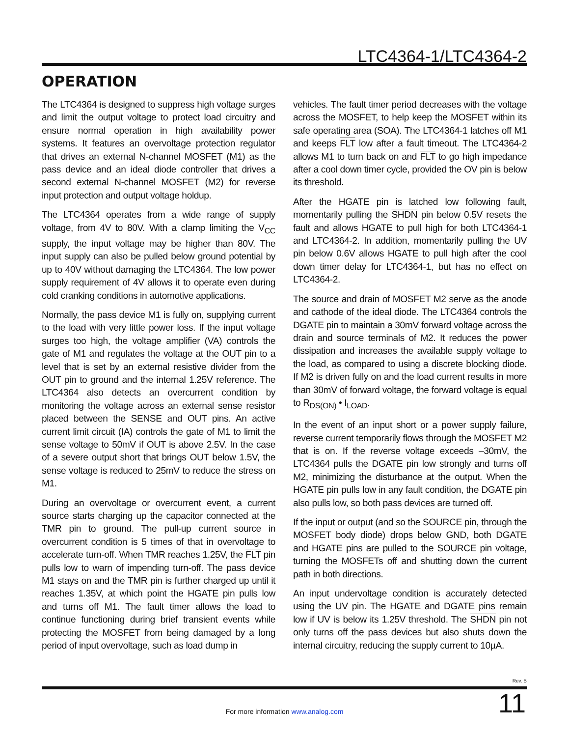LTC4364-1/LTC4364-2
OPERATION
The LTC4364 is designed to suppress high voltage surges and limit the output voltage to protect load circuitry and ensure normal operation in high availability power systems. It features an overvoltage protection regulator that drives an external N-channel MOSFET (M1) as the pass device and an ideal diode controller that drives a second external N-channel MOSFET (M2) for reverse input protection and output voltage holdup.
The LTC4364 operates from a wide range of supply voltage, from 4V to 80V. With a clamp limiting the V<sub>CC</sub> supply, the input voltage may be higher than 80V. The input supply can also be pulled below ground potential by up to 40V without damaging the LTC4364. The low power supply requirement of 4V allows it to operate even during cold cranking conditions in automotive applications.
Normally, the pass device M1 is fully on, supplying current to the load with very little power loss. If the input voltage surges too high, the voltage amplifier (VA) controls the gate of M1 and regulates the voltage at the OUT pin to a level that is set by an external resistive divider from the OUT pin to ground and the internal 1.25V reference. The LTC4364 also detects an overcurrent condition by monitoring the voltage across an external sense resistor placed between the SENSE and OUT pins. An active current limit circuit (IA) controls the gate of M1 to limit the sense voltage to 50mV if OUT is above 2.5V. In the case of a severe output short that brings OUT below 1.5V, the sense voltage is reduced to 25mV to reduce the stress on M1.
During an overvoltage or overcurrent event, a current source starts charging up the capacitor connected at the TMR pin to ground. The pull-up current source in overcurrent condition is 5 times of that in overvoltage to accelerate turn-off. When TMR reaches 1.25V, the FLT pin pulls low to warn of impending turn-off. The pass device M1 stays on and the TMR pin is further charged up until it reaches 1.35V, at which point the HGATE pin pulls low and turns off M1. The fault timer allows the load to continue functioning during brief transient events while protecting the MOSFET from being damaged by a long period of input overvoltage, such as load dump in
vehicles. The fault timer period decreases with the voltage across the MOSFET, to help keep the MOSFET within its safe operating area (SOA). The LTC4364-1 latches off M1 and keeps FLT low after a fault timeout. The LTC4364-2 allows M1 to turn back on and FLT to go high impedance after a cool down timer cycle, provided the OV pin is below its threshold.
After the HGATE pin is latched low following fault, momentarily pulling the SHDN pin below 0.5V resets the fault and allows HGATE to pull high for both LTC4364-1 and LTC4364-2. In addition, momentarily pulling the UV pin below 0.6V allows HGATE to pull high after the cool down timer delay for LTC4364-1, but has no effect on LTC4364-2.
The source and drain of MOSFET M2 serve as the anode and cathode of the ideal diode. The LTC4364 controls the DGATE pin to maintain a 30mV forward voltage across the drain and source terminals of M2. It reduces the power dissipation and increases the available supply voltage to the load, as compared to using a discrete blocking diode. If M2 is driven fully on and the load current results in more than 30mV of forward voltage, the forward voltage is equal to R<sub>DS(ON)</sub> • I<sub>LOAD</sub>.
In the event of an input short or a power supply failure, reverse current temporarily flows through the MOSFET M2 that is on. If the reverse voltage exceeds –30mV, the LTC4364 pulls the DGATE pin low strongly and turns off M2, minimizing the disturbance at the output. When the HGATE pin pulls low in any fault condition, the DGATE pin also pulls low, so both pass devices are turned off.
If the input or output (and so the SOURCE pin, through the MOSFET body diode) drops below GND, both DGATE and HGATE pins are pulled to the SOURCE pin voltage, turning the MOSFETs off and shutting down the current path in both directions.
An input undervoltage condition is accurately detected using the UV pin. The HGATE and DGATE pins remain low if UV is below its 1.25V threshold. The SHDN pin not only turns off the pass devices but also shuts down the internal circuitry, reducing the supply current to 10µA.
Rev. B
For more information www.analog.com 11